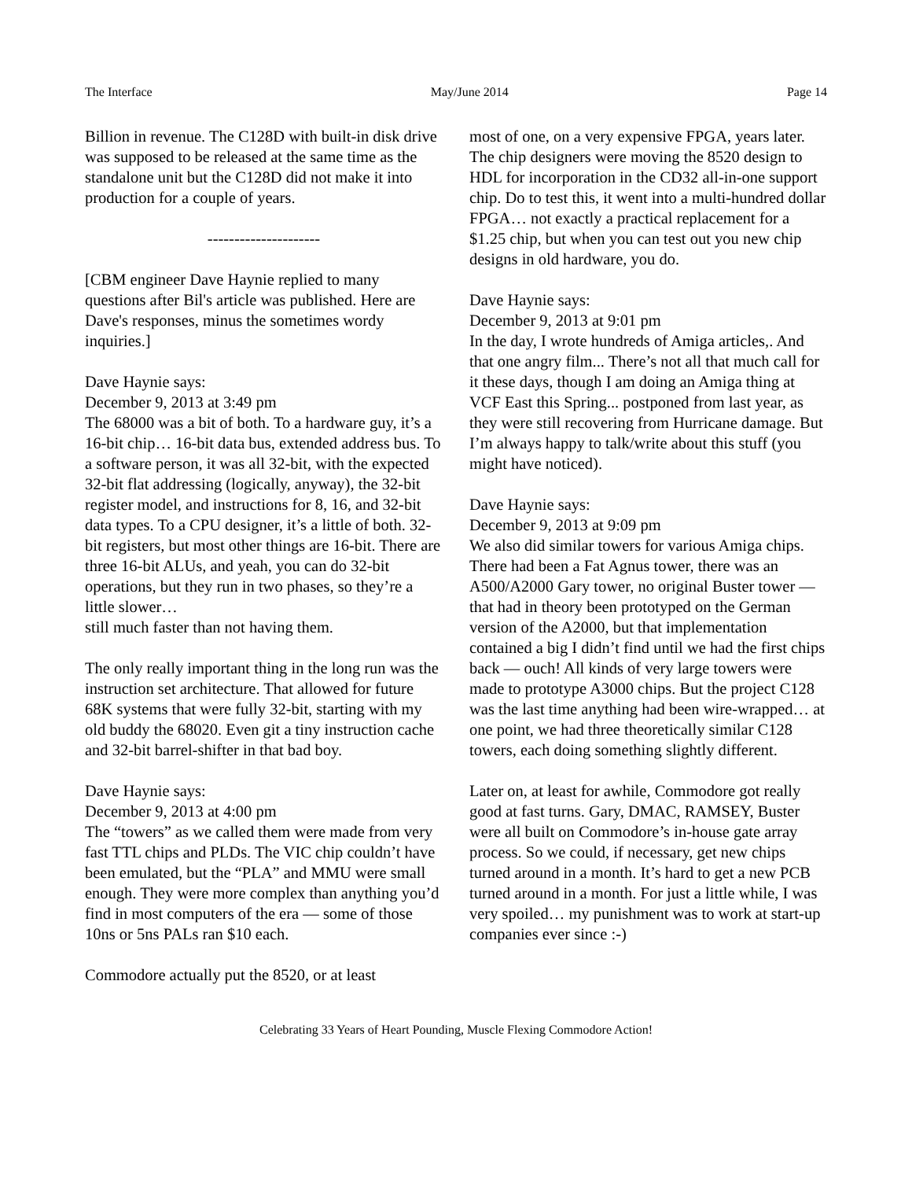The Interface May/June 2014 Page 14
Billion in revenue. The C128D with built-in disk drive was supposed to be released at the same time as the standalone unit but the C128D did not make it into production for a couple of years.
---------------------
[CBM engineer Dave Haynie replied to many questions after Bil's article was published. Here are Dave's responses, minus the sometimes wordy inquiries.]
Dave Haynie says:
December 9, 2013 at 3:49 pm
The 68000 was a bit of both. To a hardware guy, it’s a 16-bit chip… 16-bit data bus, extended address bus. To a software person, it was all 32-bit, with the expected 32-bit flat addressing (logically, anyway), the 32-bit register model, and instructions for 8, 16, and 32-bit data types. To a CPU designer, it’s a little of both. 32-bit registers, but most other things are 16-bit. There are three 16-bit ALUs, and yeah, you can do 32-bit operations, but they run in two phases, so they’re a little slower…
still much faster than not having them.
The only really important thing in the long run was the instruction set architecture. That allowed for future 68K systems that were fully 32-bit, starting with my old buddy the 68020. Even git a tiny instruction cache and 32-bit barrel-shifter in that bad boy.
Dave Haynie says:
December 9, 2013 at 4:00 pm
The “towers” as we called them were made from very fast TTL chips and PLDs. The VIC chip couldn’t have been emulated, but the “PLA” and MMU were small enough. They were more complex than anything you’d find in most computers of the era — some of those 10ns or 5ns PALs ran $10 each.
Commodore actually put the 8520, or at least
most of one, on a very expensive FPGA, years later. The chip designers were moving the 8520 design to HDL for incorporation in the CD32 all-in-one support chip. Do to test this, it went into a multi-hundred dollar FPGA… not exactly a practical replacement for a $1.25 chip, but when you can test out you new chip designs in old hardware, you do.
Dave Haynie says:
December 9, 2013 at 9:01 pm
In the day, I wrote hundreds of Amiga articles,. And that one angry film... There’s not all that much call for it these days, though I am doing an Amiga thing at VCF East this Spring... postponed from last year, as they were still recovering from Hurricane damage. But I’m always happy to talk/write about this stuff (you might have noticed).
Dave Haynie says:
December 9, 2013 at 9:09 pm
We also did similar towers for various Amiga chips. There had been a Fat Agnus tower, there was an A500/A2000 Gary tower, no original Buster tower — that had in theory been prototyped on the German version of the A2000, but that implementation contained a big I didn’t find until we had the first chips back — ouch! All kinds of very large towers were made to prototype A3000 chips. But the project C128 was the last time anything had been wire-wrapped… at one point, we had three theoretically similar C128 towers, each doing something slightly different.
Later on, at least for awhile, Commodore got really good at fast turns. Gary, DMAC, RAMSEY, Buster were all built on Commodore’s in-house gate array process. So we could, if necessary, get new chips turned around in a month. It’s hard to get a new PCB turned around in a month. For just a little while, I was very spoiled… my punishment was to work at start-up companies ever since :-)
Celebrating 33 Years of Heart Pounding, Muscle Flexing Commodore Action!